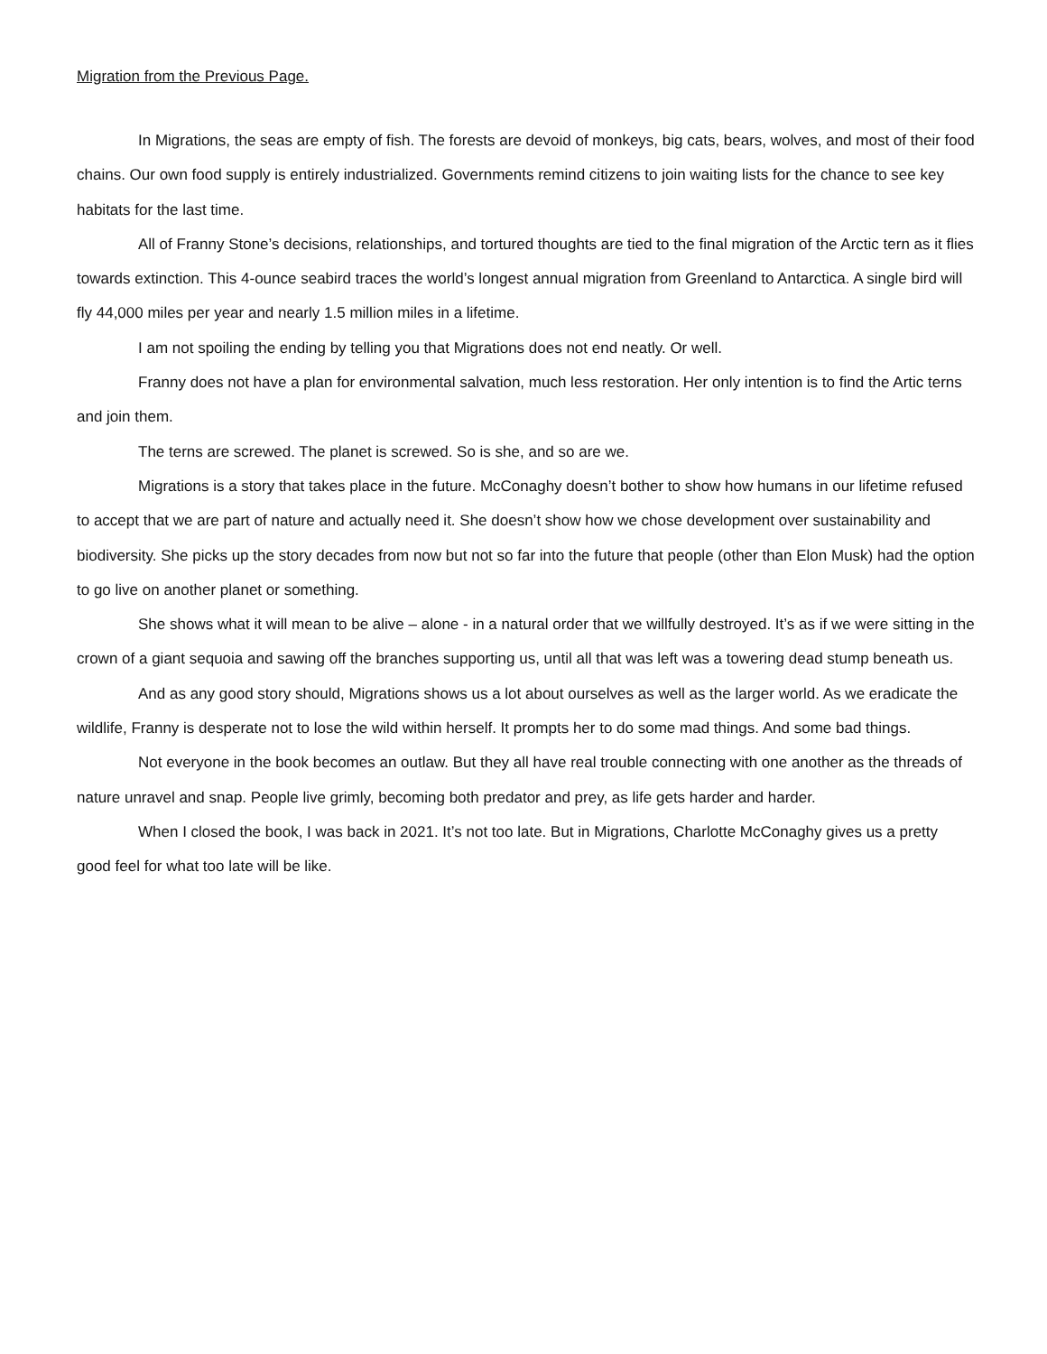Migration from the Previous Page.
In Migrations, the seas are empty of fish. The forests are devoid of monkeys, big cats, bears, wolves, and most of their food chains. Our own food supply is entirely industrialized. Governments remind citizens to join waiting lists for the chance to see key habitats for the last time.
All of Franny Stone’s decisions, relationships, and tortured thoughts are tied to the final migration of the Arctic tern as it flies towards extinction. This 4-ounce seabird traces the world’s longest annual migration from Greenland to Antarctica. A single bird will fly 44,000 miles per year and nearly 1.5 million miles in a lifetime.
I am not spoiling the ending by telling you that Migrations does not end neatly. Or well.
Franny does not have a plan for environmental salvation, much less restoration. Her only intention is to find the Artic terns and join them.
The terns are screwed. The planet is screwed. So is she, and so are we.
Migrations is a story that takes place in the future. McConaghy doesn’t bother to show how humans in our lifetime refused to accept that we are part of nature and actually need it. She doesn’t show how we chose development over sustainability and biodiversity. She picks up the story decades from now but not so far into the future that people (other than Elon Musk) had the option to go live on another planet or something.
She shows what it will mean to be alive – alone - in a natural order that we willfully destroyed. It’s as if we were sitting in the crown of a giant sequoia and sawing off the branches supporting us, until all that was left was a towering dead stump beneath us.
And as any good story should, Migrations shows us a lot about ourselves as well as the larger world. As we eradicate the wildlife, Franny is desperate not to lose the wild within herself. It prompts her to do some mad things. And some bad things.
Not everyone in the book becomes an outlaw. But they all have real trouble connecting with one another as the threads of nature unravel and snap. People live grimly, becoming both predator and prey, as life gets harder and harder.
When I closed the book, I was back in 2021. It’s not too late. But in Migrations, Charlotte McConaghy gives us a pretty good feel for what too late will be like.